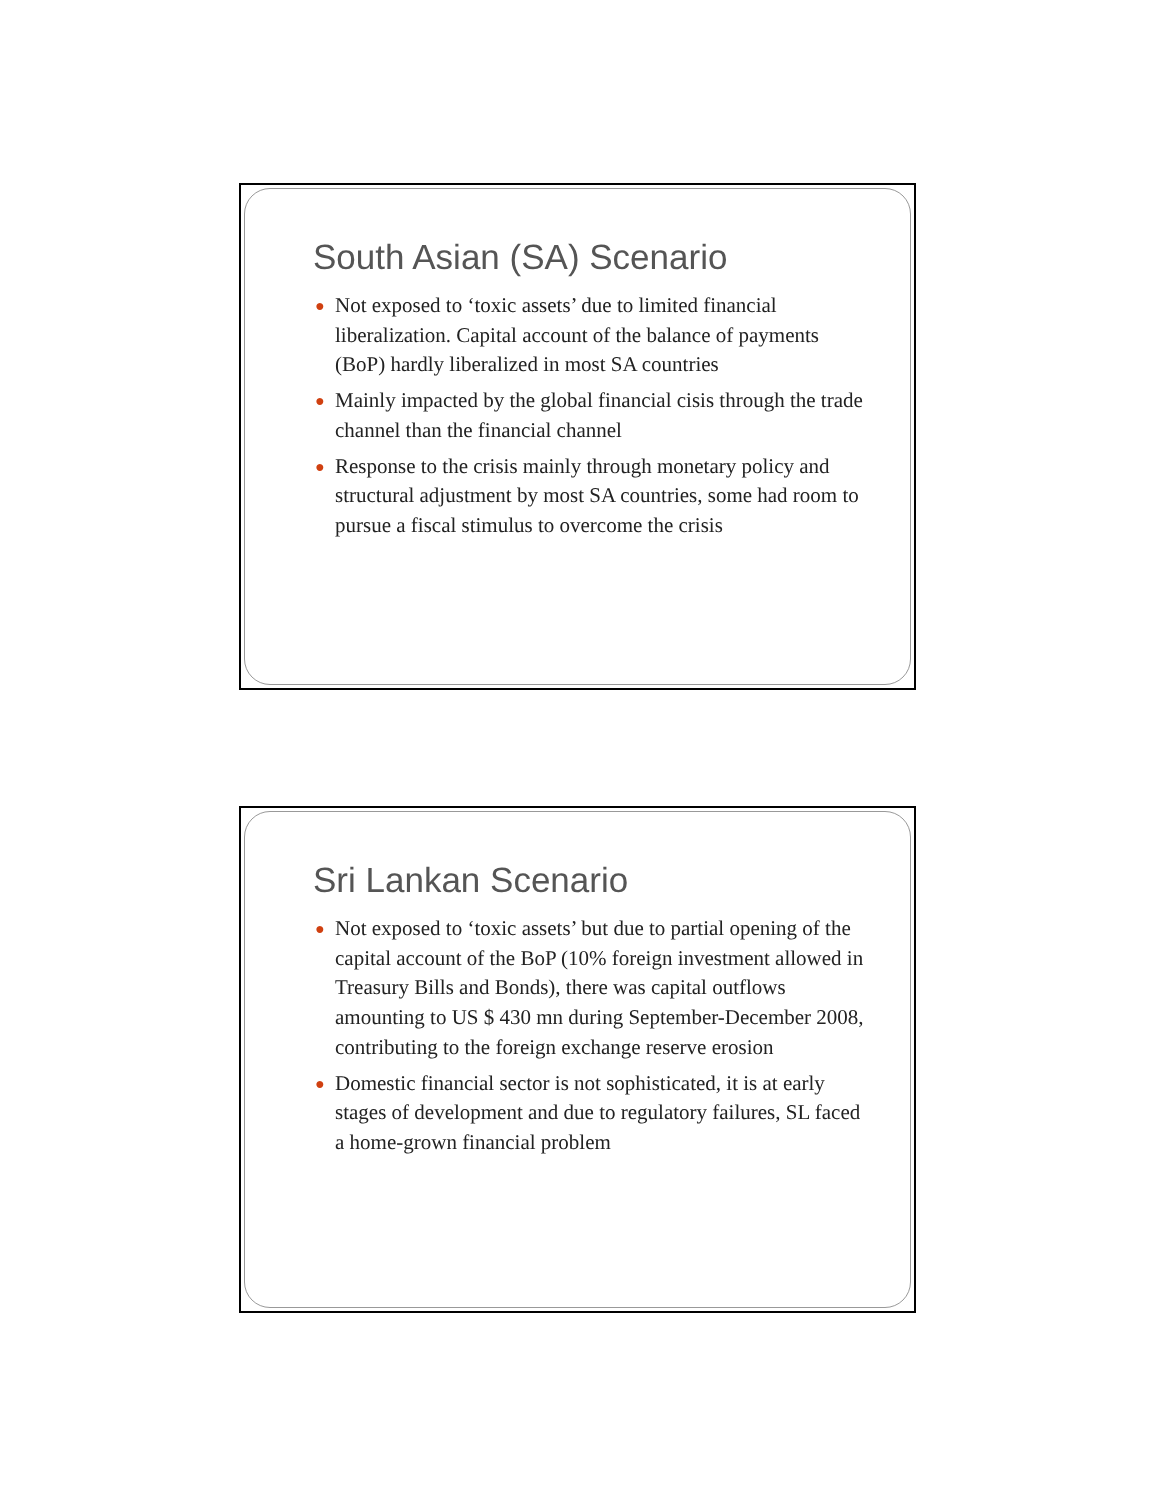South Asian (SA) Scenario
● Not exposed to ‘toxic assets’ due to limited financial liberalization. Capital account of the balance of payments (BoP) hardly liberalized in most SA countries
● Mainly impacted by the global financial cisis through the trade channel than the financial channel
● Response to the crisis mainly through monetary policy and structural adjustment by most SA countries, some had room to pursue a fiscal stimulus to overcome the crisis
Sri Lankan Scenario
● Not exposed to ‘toxic assets’ but due to partial opening of the capital account of the BoP (10% foreign investment allowed in Treasury Bills and Bonds), there was capital outflows amounting to US $ 430 mn during September-December 2008, contributing to the foreign exchange reserve erosion
● Domestic financial sector is not sophisticated, it is at early stages of development and due to regulatory failures, SL faced a home-grown financial problem